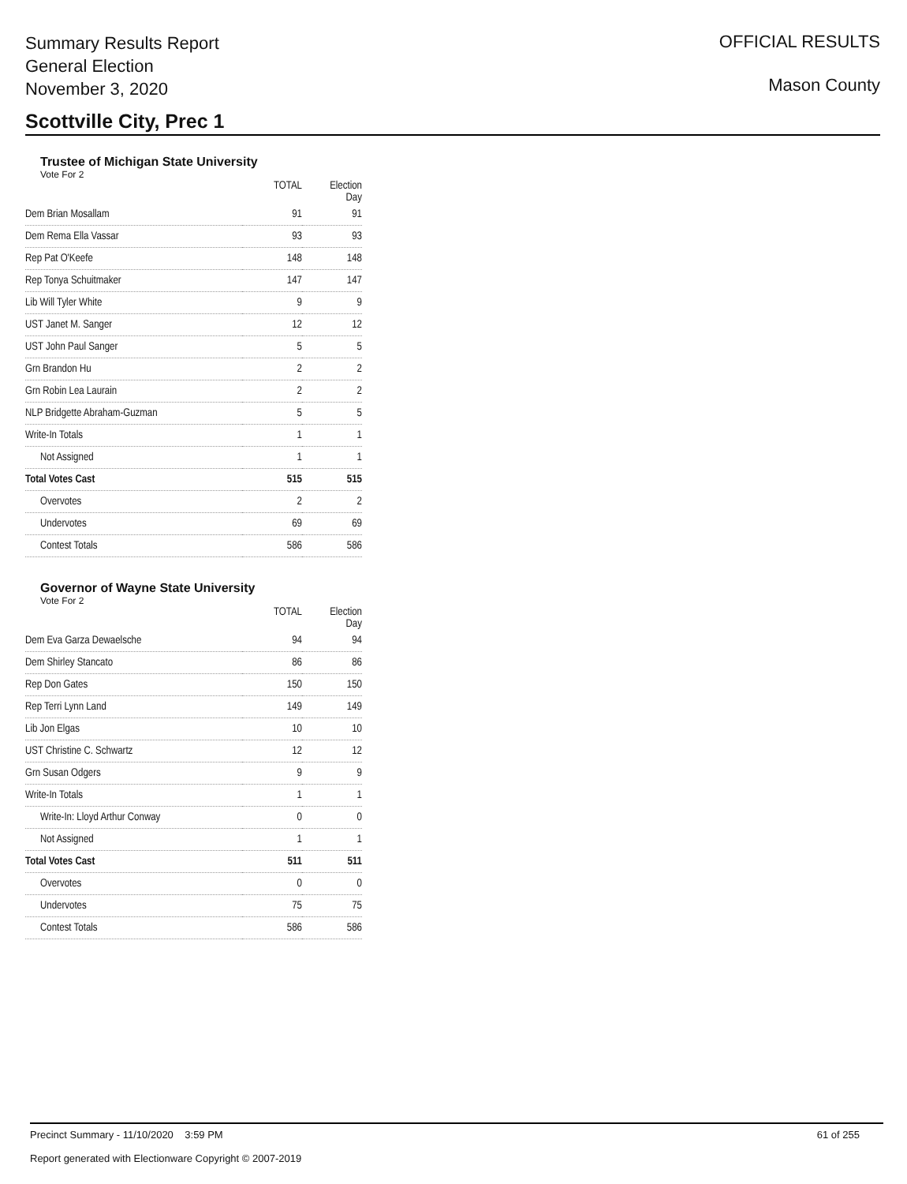Summary Results Report
General Election
November 3, 2020
OFFICIAL RESULTS
Mason County
Scottville City, Prec 1
Trustee of Michigan State University
Vote For 2
| | TOTAL | Election Day |
| --- | --- | --- |
| Dem Brian Mosallam | 91 | 91 |
| Dem Rema Ella Vassar | 93 | 93 |
| Rep Pat O'Keefe | 148 | 148 |
| Rep Tonya Schuitmaker | 147 | 147 |
| Lib Will Tyler White | 9 | 9 |
| UST Janet M. Sanger | 12 | 12 |
| UST John Paul Sanger | 5 | 5 |
| Grn Brandon Hu | 2 | 2 |
| Grn Robin Lea Laurain | 2 | 2 |
| NLP Bridgette Abraham-Guzman | 5 | 5 |
| Write-In Totals | 1 | 1 |
| Not Assigned | 1 | 1 |
| Total Votes Cast | 515 | 515 |
| Overvotes | 2 | 2 |
| Undervotes | 69 | 69 |
| Contest Totals | 586 | 586 |
Governor of Wayne State University
Vote For 2
| | TOTAL | Election Day |
| --- | --- | --- |
| Dem Eva Garza Dewaelsche | 94 | 94 |
| Dem Shirley Stancato | 86 | 86 |
| Rep Don Gates | 150 | 150 |
| Rep Terri Lynn Land | 149 | 149 |
| Lib Jon Elgas | 10 | 10 |
| UST Christine C. Schwartz | 12 | 12 |
| Grn Susan Odgers | 9 | 9 |
| Write-In Totals | 1 | 1 |
| Write-In: Lloyd Arthur Conway | 0 | 0 |
| Not Assigned | 1 | 1 |
| Total Votes Cast | 511 | 511 |
| Overvotes | 0 | 0 |
| Undervotes | 75 | 75 |
| Contest Totals | 586 | 586 |
Precinct Summary - 11/10/2020 3:59 PM 61 of 255
Report generated with Electionware Copyright © 2007-2019